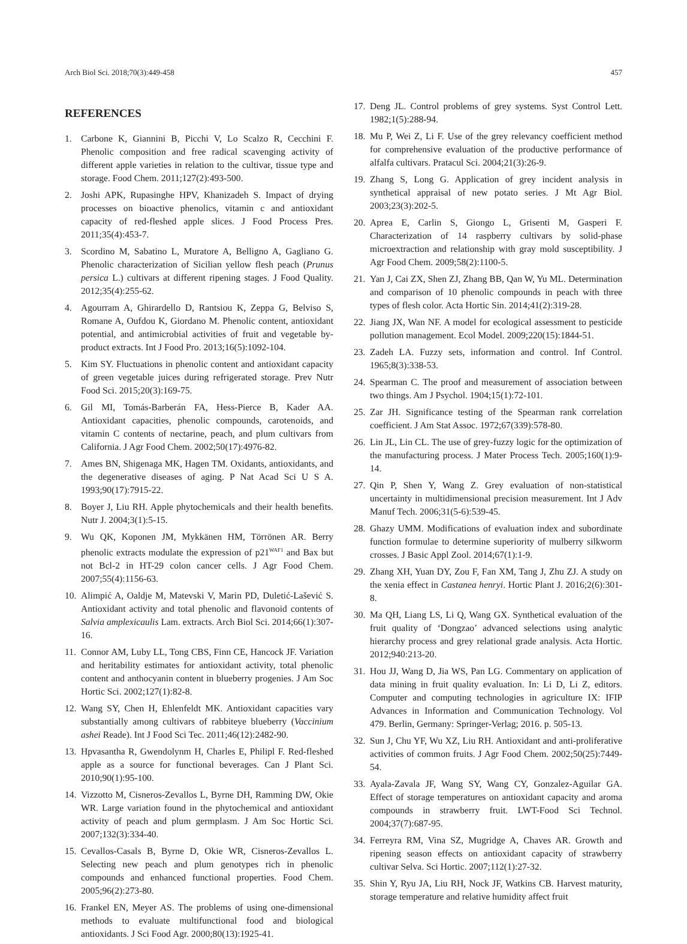Arch Biol Sci. 2018;70(3):449-458 457
REFERENCES
1. Carbone K, Giannini B, Picchi V, Lo Scalzo R, Cecchini F. Phenolic composition and free radical scavenging activity of different apple varieties in relation to the cultivar, tissue type and storage. Food Chem. 2011;127(2):493-500.
2. Joshi APK, Rupasinghe HPV, Khanizadeh S. Impact of drying processes on bioactive phenolics, vitamin c and antioxidant capacity of red-fleshed apple slices. J Food Process Pres. 2011;35(4):453-7.
3. Scordino M, Sabatino L, Muratore A, Belligno A, Gagliano G. Phenolic characterization of Sicilian yellow flesh peach (Prunus persica L.) cultivars at different ripening stages. J Food Quality. 2012;35(4):255-62.
4. Agourram A, Ghirardello D, Rantsiou K, Zeppa G, Belviso S, Romane A, Oufdou K, Giordano M. Phenolic content, antioxidant potential, and antimicrobial activities of fruit and vegetable by-product extracts. Int J Food Pro. 2013;16(5):1092-104.
5. Kim SY. Fluctuations in phenolic content and antioxidant capacity of green vegetable juices during refrigerated storage. Prev Nutr Food Sci. 2015;20(3):169-75.
6. Gil MI, Tomás-Barberán FA, Hess-Pierce B, Kader AA. Antioxidant capacities, phenolic compounds, carotenoids, and vitamin C contents of nectarine, peach, and plum cultivars from California. J Agr Food Chem. 2002;50(17):4976-82.
7. Ames BN, Shigenaga MK, Hagen TM. Oxidants, antioxidants, and the degenerative diseases of aging. P Nat Acad Sci U S A. 1993;90(17):7915-22.
8. Boyer J, Liu RH. Apple phytochemicals and their health benefits. Nutr J. 2004;3(1):5-15.
9. Wu QK, Koponen JM, Mykkänen HM, Törrönen AR. Berry phenolic extracts modulate the expression of p21<sup>WAF1</sup> and Bax but not Bcl-2 in HT-29 colon cancer cells. J Agr Food Chem. 2007;55(4):1156-63.
10. Alimpić A, Oaldje M, Matevski V, Marin PD, Duletić-Lašević S. Antioxidant activity and total phenolic and flavonoid contents of Salvia amplexicaulis Lam. extracts. Arch Biol Sci. 2014;66(1):307-16.
11. Connor AM, Luby LL, Tong CBS, Finn CE, Hancock JF. Variation and heritability estimates for antioxidant activity, total phenolic content and anthocyanin content in blueberry progenies. J Am Soc Hortic Sci. 2002;127(1):82-8.
12. Wang SY, Chen H, Ehlenfeldt MK. Antioxidant capacities vary substantially among cultivars of rabbiteye blueberry (Vaccinium ashei Reade). Int J Food Sci Tec. 2011;46(12):2482-90.
13. Hpvasantha R, Gwendolynm H, Charles E, Philipl F. Red-fleshed apple as a source for functional beverages. Can J Plant Sci. 2010;90(1):95-100.
14. Vizzotto M, Cisneros-Zevallos L, Byrne DH, Ramming DW, Okie WR. Large variation found in the phytochemical and antioxidant activity of peach and plum germplasm. J Am Soc Hortic Sci. 2007;132(3):334-40.
15. Cevallos-Casals B, Byrne D, Okie WR, Cisneros-Zevallos L. Selecting new peach and plum genotypes rich in phenolic compounds and enhanced functional properties. Food Chem. 2005;96(2):273-80.
16. Frankel EN, Meyer AS. The problems of using one-dimensional methods to evaluate multifunctional food and biological antioxidants. J Sci Food Agr. 2000;80(13):1925-41.
17. Deng JL. Control problems of grey systems. Syst Control Lett. 1982;1(5):288-94.
18. Mu P, Wei Z, Li F. Use of the grey relevancy coefficient method for comprehensive evaluation of the productive performance of alfalfa cultivars. Pratacul Sci. 2004;21(3):26-9.
19. Zhang S, Long G. Application of grey incident analysis in synthetical appraisal of new potato series. J Mt Agr Biol. 2003;23(3):202-5.
20. Aprea E, Carlin S, Giongo L, Grisenti M, Gasperi F. Characterization of 14 raspberry cultivars by solid-phase microextraction and relationship with gray mold susceptibility. J Agr Food Chem. 2009;58(2):1100-5.
21. Yan J, Cai ZX, Shen ZJ, Zhang BB, Qan W, Yu ML. Determination and comparison of 10 phenolic compounds in peach with three types of flesh color. Acta Hortic Sin. 2014;41(2):319-28.
22. Jiang JX, Wan NF. A model for ecological assessment to pesticide pollution management. Ecol Model. 2009;220(15):1844-51.
23. Zadeh LA. Fuzzy sets, information and control. Inf Control. 1965;8(3):338-53.
24. Spearman C. The proof and measurement of association between two things. Am J Psychol. 1904;15(1):72-101.
25. Zar JH. Significance testing of the Spearman rank correlation coefficient. J Am Stat Assoc. 1972;67(339):578-80.
26. Lin JL, Lin CL. The use of grey-fuzzy logic for the optimization of the manufacturing process. J Mater Process Tech. 2005;160(1):9-14.
27. Qin P, Shen Y, Wang Z. Grey evaluation of non-statistical uncertainty in multidimensional precision measurement. Int J Adv Manuf Tech. 2006;31(5-6):539-45.
28. Ghazy UMM. Modifications of evaluation index and subordinate function formulae to determine superiority of mulberry silkworm crosses. J Basic Appl Zool. 2014;67(1):1-9.
29. Zhang XH, Yuan DY, Zou F, Fan XM, Tang J, Zhu ZJ. A study on the xenia effect in Castanea henryi. Hortic Plant J. 2016;2(6):301-8.
30. Ma QH, Liang LS, Li Q, Wang GX. Synthetical evaluation of the fruit quality of ‘Dongzao’ advanced selections using analytic hierarchy process and grey relational grade analysis. Acta Hortic. 2012;940:213-20.
31. Hou JJ, Wang D, Jia WS, Pan LG. Commentary on application of data mining in fruit quality evaluation. In: Li D, Li Z, editors. Computer and computing technologies in agriculture IX: IFIP Advances in Information and Communication Technology. Vol 479. Berlin, Germany: Springer-Verlag; 2016. p. 505-13.
32. Sun J, Chu YF, Wu XZ, Liu RH. Antioxidant and anti-proliferative activities of common fruits. J Agr Food Chem. 2002;50(25):7449-54.
33. Ayala-Zavala JF, Wang SY, Wang CY, Gonzalez-Aguilar GA. Effect of storage temperatures on antioxidant capacity and aroma compounds in strawberry fruit. LWT-Food Sci Technol. 2004;37(7):687-95.
34. Ferreyra RM, Vina SZ, Mugridge A, Chaves AR. Growth and ripening season effects on antioxidant capacity of strawberry cultivar Selva. Sci Hortic. 2007;112(1):27-32.
35. Shin Y, Ryu JA, Liu RH, Nock JF, Watkins CB. Harvest maturity, storage temperature and relative humidity affect fruit